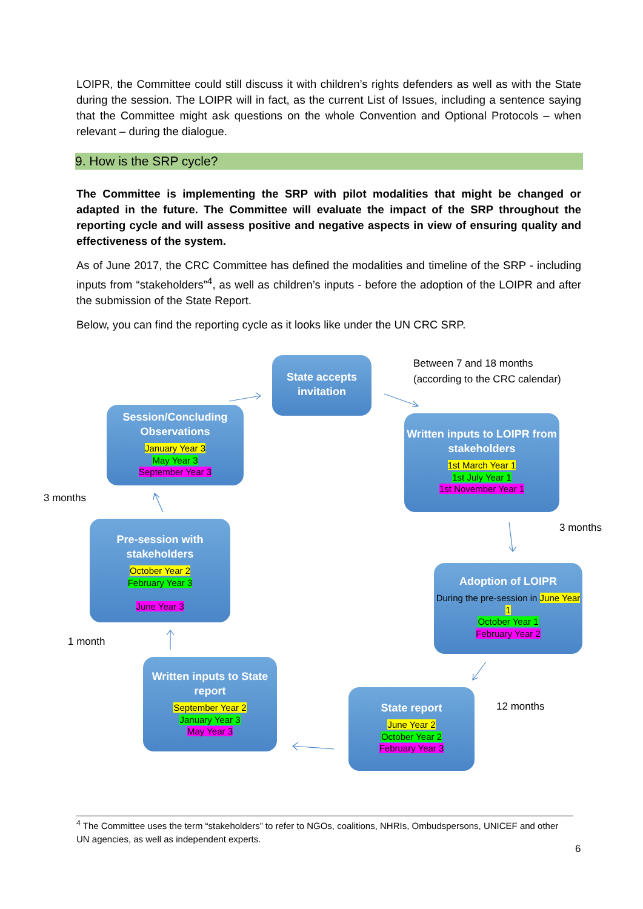LOIPR, the Committee could still discuss it with children’s rights defenders as well as with the State during the session. The LOIPR will in fact, as the current List of Issues, including a sentence saying that the Committee might ask questions on the whole Convention and Optional Protocols – when relevant – during the dialogue.
9. How is the SRP cycle?
The Committee is implementing the SRP with pilot modalities that might be changed or adapted in the future. The Committee will evaluate the impact of the SRP throughout the reporting cycle and will assess positive and negative aspects in view of ensuring quality and effectiveness of the system.
As of June 2017, the CRC Committee has defined the modalities and timeline of the SRP - including inputs from “stakeholders”<sup>4</sup>, as well as children’s inputs - before the adoption of the LOIPR and after the submission of the State Report.
Below, you can find the reporting cycle as it looks like under the UN CRC SRP.
State accepts invitation
Between 7 and 18 months
(according to the CRC calendar)
Session/Concluding Observations
January Year 3
May Year 3
September Year 3
Written inputs to LOIPR from stakeholders
1st March Year 1
1st July Year 1
1st November Year 1
3 months
3 months
Pre-session with stakeholders
October Year 2
February Year 3
June Year 3
Adoption of LOIPR
During the pre-session in June Year 1
October Year 1
February Year 2
1 month
Written inputs to State report
September Year 2
January Year 3
May Year 3
State report
June Year 2
October Year 2
February Year 3
12 months
<sup>4</sup> The Committee uses the term “stakeholders” to refer to NGOs, coalitions, NHRIs, Ombudspersons, UNICEF and other UN agencies, as well as independent experts.
6